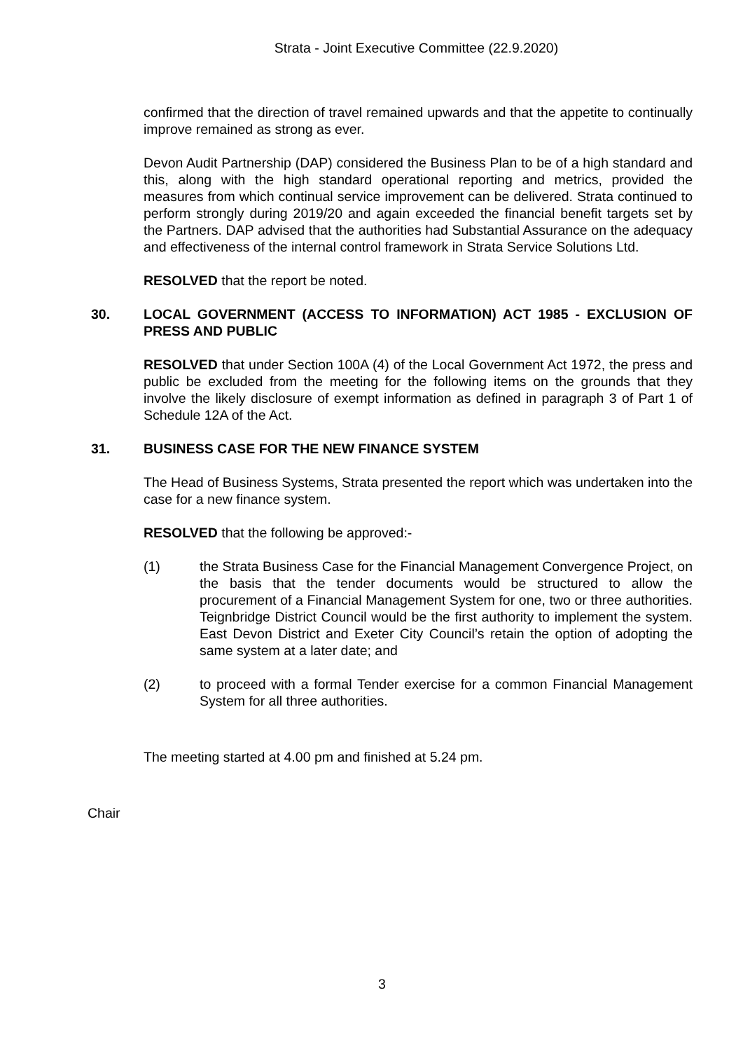Strata - Joint Executive Committee (22.9.2020)
confirmed that the direction of travel remained upwards and that the appetite to continually improve remained as strong as ever.
Devon Audit Partnership (DAP) considered the Business Plan to be of a high standard and this, along with the high standard operational reporting and metrics, provided the measures from which continual service improvement can be delivered. Strata continued to perform strongly during 2019/20 and again exceeded the financial benefit targets set by the Partners. DAP advised that the authorities had Substantial Assurance on the adequacy and effectiveness of the internal control framework in Strata Service Solutions Ltd.
RESOLVED that the report be noted.
30. LOCAL GOVERNMENT (ACCESS TO INFORMATION) ACT 1985 - EXCLUSION OF PRESS AND PUBLIC
RESOLVED that under Section 100A (4) of the Local Government Act 1972, the press and public be excluded from the meeting for the following items on the grounds that they involve the likely disclosure of exempt information as defined in paragraph 3 of Part 1 of Schedule 12A of the Act.
31. BUSINESS CASE FOR THE NEW FINANCE SYSTEM
The Head of Business Systems, Strata presented the report which was undertaken into the case for a new finance system.
RESOLVED that the following be approved:-
(1) the Strata Business Case for the Financial Management Convergence Project, on the basis that the tender documents would be structured to allow the procurement of a Financial Management System for one, two or three authorities. Teignbridge District Council would be the first authority to implement the system. East Devon District and Exeter City Council’s retain the option of adopting the same system at a later date; and
(2) to proceed with a formal Tender exercise for a common Financial Management System for all three authorities.
The meeting started at 4.00 pm and finished at 5.24 pm.
Chair
3